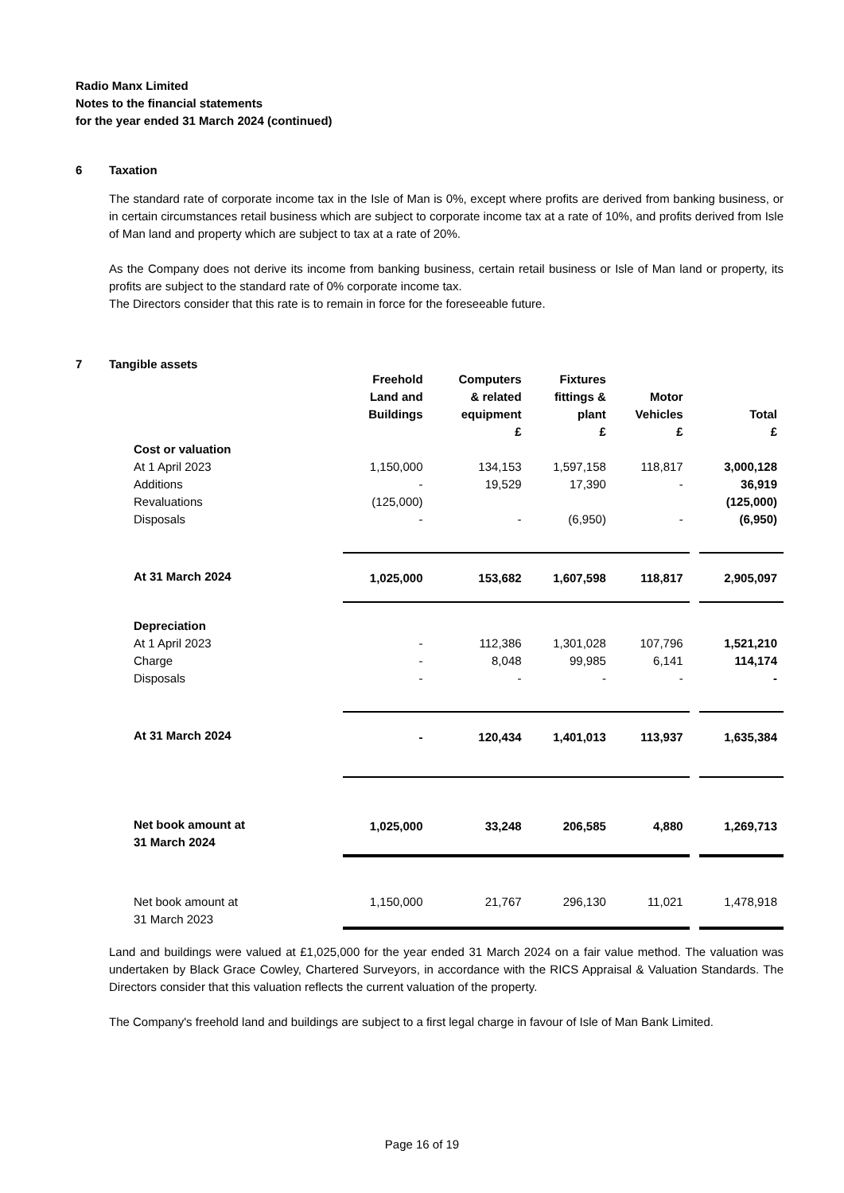Radio Manx Limited
Notes to the financial statements
for the year ended 31 March 2024 (continued)
6 Taxation
The standard rate of corporate income tax in the Isle of Man is 0%, except where profits are derived from banking business, or in certain circumstances retail business which are subject to corporate income tax at a rate of 10%, and profits derived from Isle of Man land and property which are subject to tax at a rate of 20%.
As the Company does not derive its income from banking business, certain retail business or Isle of Man land or property, its profits are subject to the standard rate of 0% corporate income tax.
The Directors consider that this rate is to remain in force for the foreseeable future.
7 Tangible assets
| | Freehold Land and Buildings | Computers & related equipment £ | Fixtures fittings & plant £ | Motor Vehicles £ | | Total £ |
| Cost or valuation | | | | | | |
| At 1 April 2023 | 1,150,000 | 134,153 | 1,597,158 | 118,817 | | 3,000,128 |
| Additions | - | 19,529 | 17,390 | - | | 36,919 |
| Revaluations | (125,000) | | | | | (125,000) |
| Disposals | - | - | (6,950) | - | | (6,950) |
| At 31 March 2024 | 1,025,000 | 153,682 | 1,607,598 | 118,817 | | 2,905,097 |
| Depreciation | | | | | | |
| At 1 April 2023 | - | 112,386 | 1,301,028 | 107,796 | | 1,521,210 |
| Charge | - | 8,048 | 99,985 | 6,141 | | 114,174 |
| Disposals | - | - | - | - | | - |
| At 31 March 2024 | - | 120,434 | 1,401,013 | 113,937 | | 1,635,384 |
| Net book amount at 31 March 2024 | 1,025,000 | 33,248 | 206,585 | 4,880 | | 1,269,713 |
| Net book amount at 31 March 2023 | 1,150,000 | 21,767 | 296,130 | 11,021 | | 1,478,918 |
Land and buildings were valued at £1,025,000 for the year ended 31 March 2024 on a fair value method. The valuation was undertaken by Black Grace Cowley, Chartered Surveyors, in accordance with the RICS Appraisal & Valuation Standards. The Directors consider that this valuation reflects the current valuation of the property.
The Company's freehold land and buildings are subject to a first legal charge in favour of Isle of Man Bank Limited.
Page 16 of 19